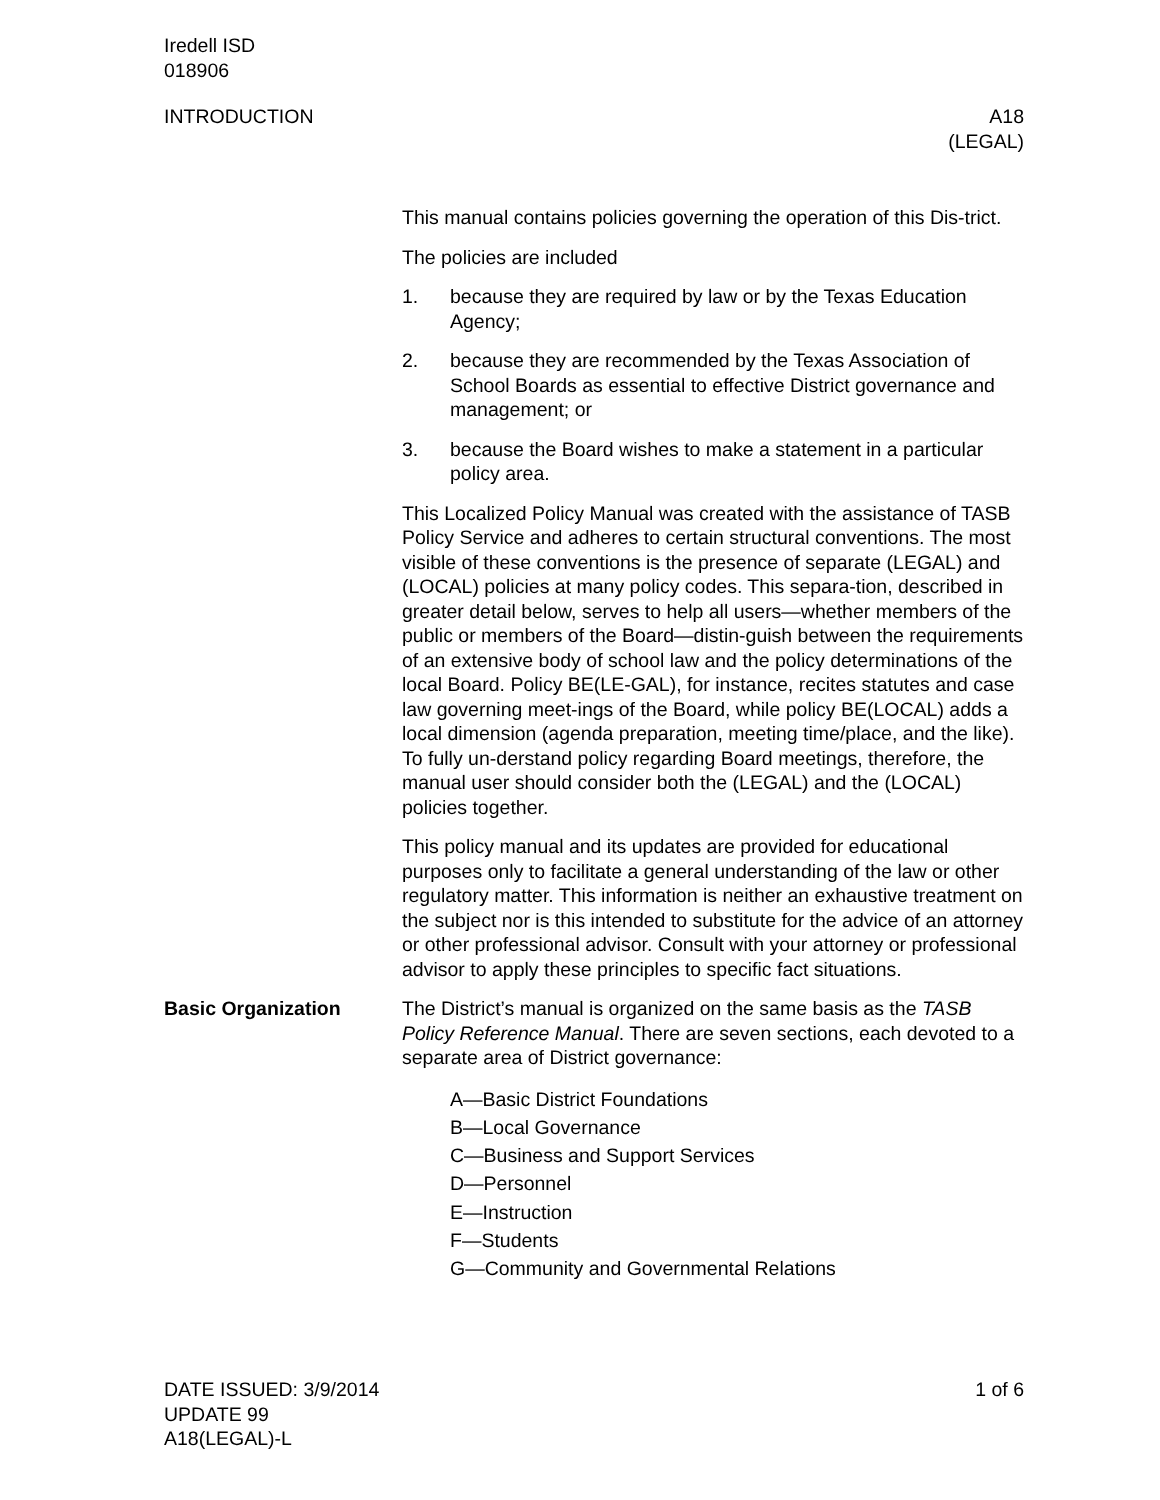Iredell ISD
018906
INTRODUCTION A18
(LEGAL)
This manual contains policies governing the operation of this Dis-trict.
The policies are included
1. because they are required by law or by the Texas Education Agency;
2. because they are recommended by the Texas Association of School Boards as essential to effective District governance and management; or
3. because the Board wishes to make a statement in a particular policy area.
This Localized Policy Manual was created with the assistance of TASB Policy Service and adheres to certain structural conventions. The most visible of these conventions is the presence of separate (LEGAL) and (LOCAL) policies at many policy codes. This separa-tion, described in greater detail below, serves to help all users—whether members of the public or members of the Board—distin-guish between the requirements of an extensive body of school law and the policy determinations of the local Board. Policy BE(LE-GAL), for instance, recites statutes and case law governing meet-ings of the Board, while policy BE(LOCAL) adds a local dimension (agenda preparation, meeting time/place, and the like). To fully un-derstand policy regarding Board meetings, therefore, the manual user should consider both the (LEGAL) and the (LOCAL) policies together.
This policy manual and its updates are provided for educational purposes only to facilitate a general understanding of the law or other regulatory matter. This information is neither an exhaustive treatment on the subject nor is this intended to substitute for the advice of an attorney or other professional advisor. Consult with your attorney or professional advisor to apply these principles to specific fact situations.
Basic Organization The District’s manual is organized on the same basis as the TASB Policy Reference Manual. There are seven sections, each devoted to a separate area of District governance:
A—Basic District Foundations
B—Local Governance
C—Business and Support Services
D—Personnel
E—Instruction
F—Students
G—Community and Governmental Relations
DATE ISSUED: 3/9/2014
UPDATE 99
A18(LEGAL)-L
1 of 6